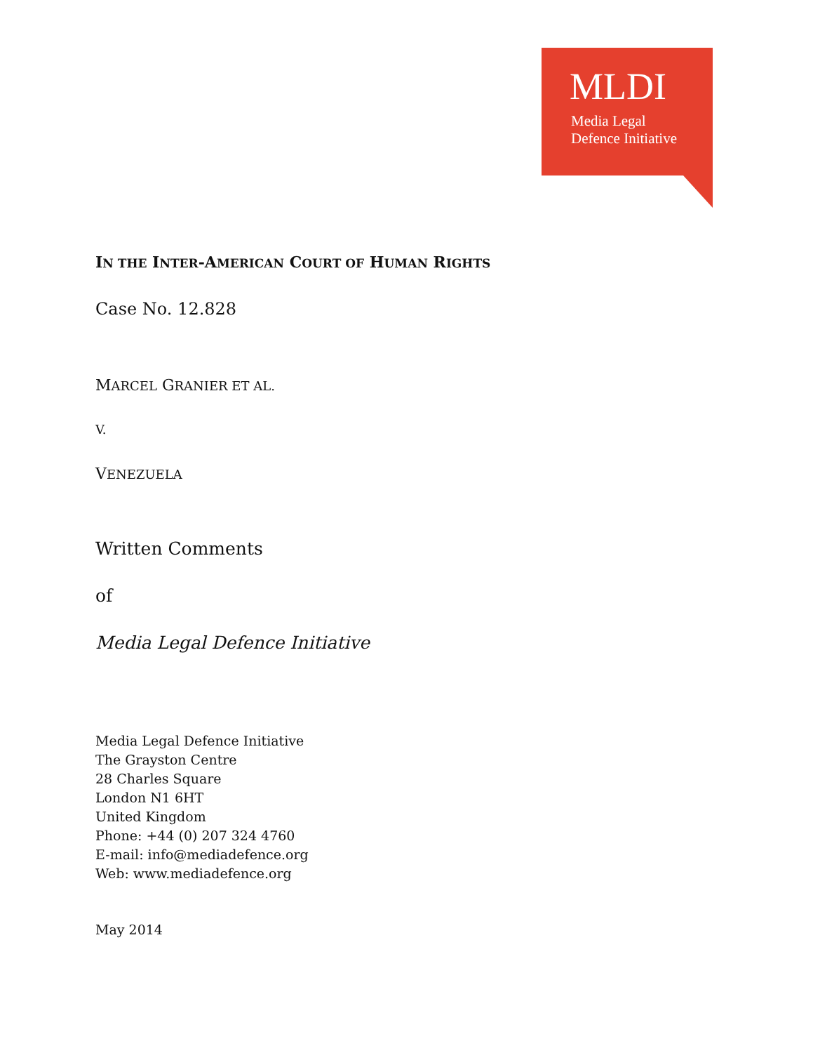MLDI
Media Legal
Defence Initiative
IN THE INTER-AMERICAN COURT OF HUMAN RIGHTS
Case No. 12.828
MARCEL GRANIER ET AL.
V.
VENEZUELA
Written Comments
of
Media Legal Defence Initiative
Media Legal Defence Initiative
The Grayston Centre
28 Charles Square
London N1 6HT
United Kingdom
Phone: +44 (0) 207 324 4760
E-mail: info@mediadefence.org
Web: www.mediadefence.org
May 2014